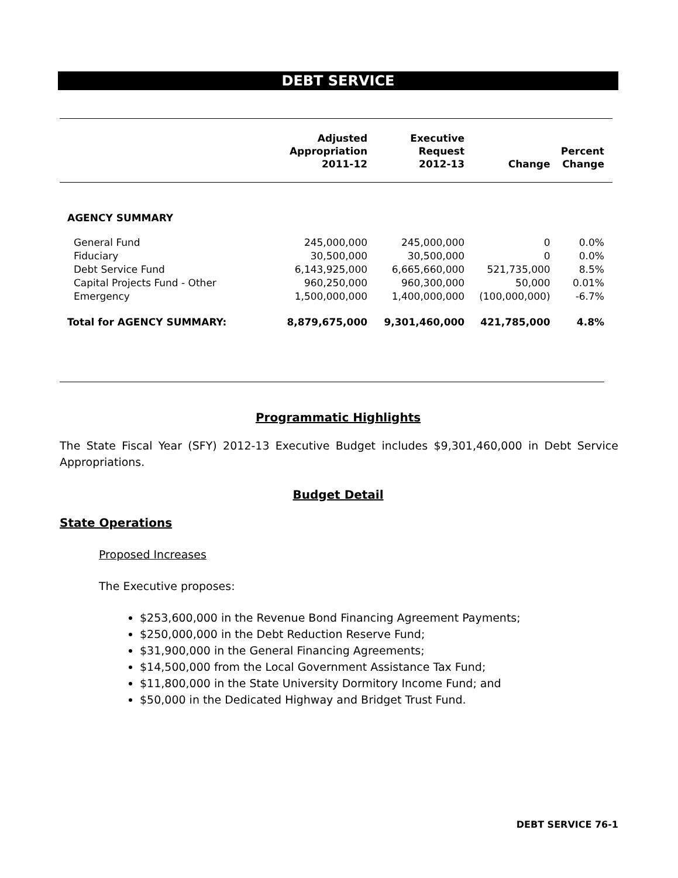DEBT SERVICE
| | Adjusted Appropriation 2011-12 | Executive Request 2012-13 | Change | Percent Change |
| --- | --- | --- | --- | --- |
| AGENCY SUMMARY | | | | |
| General Fund | 245,000,000 | 245,000,000 | 0 | 0.0% |
| Fiduciary | 30,500,000 | 30,500,000 | 0 | 0.0% |
| Debt Service Fund | 6,143,925,000 | 6,665,660,000 | 521,735,000 | 8.5% |
| Capital Projects Fund - Other | 960,250,000 | 960,300,000 | 50,000 | 0.01% |
| Emergency | 1,500,000,000 | 1,400,000,000 | (100,000,000) | -6.7% |
| Total for AGENCY SUMMARY: | 8,879,675,000 | 9,301,460,000 | 421,785,000 | 4.8% |
Programmatic Highlights
The State Fiscal Year (SFY) 2012-13 Executive Budget includes $9,301,460,000 in Debt Service Appropriations.
Budget Detail
State Operations
Proposed Increases
The Executive proposes:
$253,600,000 in the Revenue Bond Financing Agreement Payments;
$250,000,000 in the Debt Reduction Reserve Fund;
$31,900,000 in the General Financing Agreements;
$14,500,000 from the Local Government Assistance Tax Fund;
$11,800,000 in the State University Dormitory Income Fund; and
$50,000 in the Dedicated Highway and Bridget Trust Fund.
DEBT SERVICE 76-1